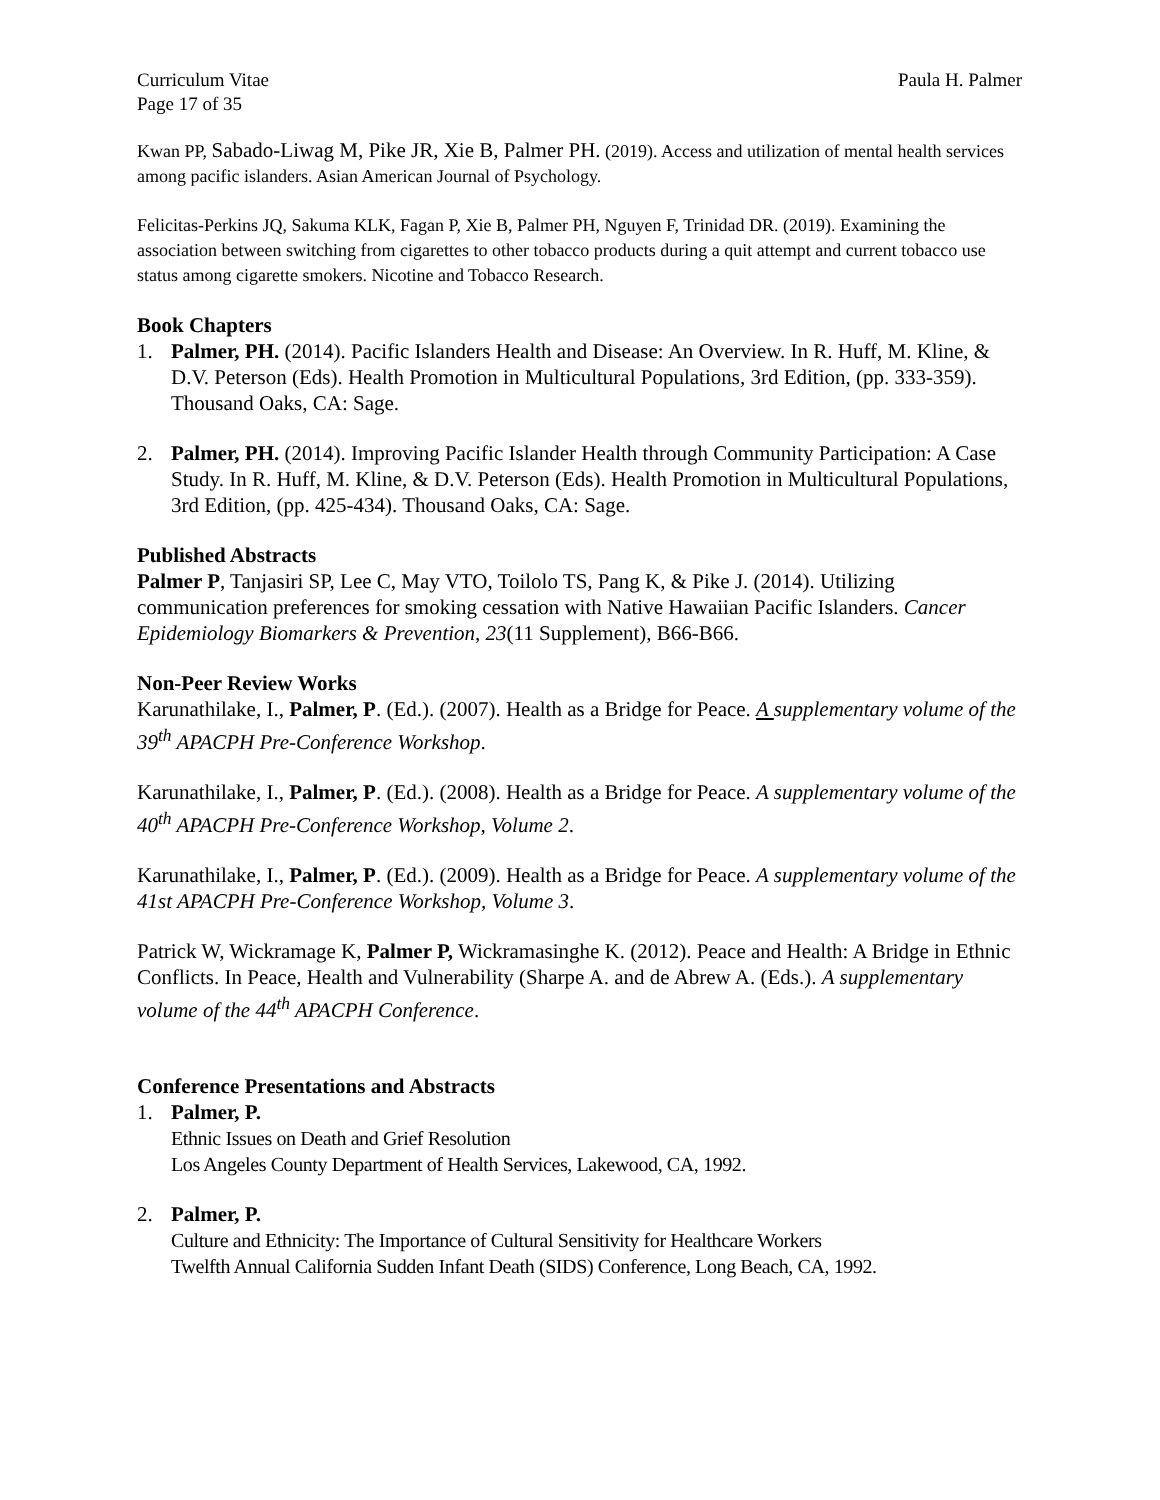Curriculum Vitae Paula H. Palmer
Page 17 of 35
Kwan PP, Sabado-Liwag M, Pike JR, Xie B, Palmer PH. (2019). Access and utilization of mental health services among pacific islanders. Asian American Journal of Psychology.
Felicitas-Perkins JQ, Sakuma KLK, Fagan P, Xie B, Palmer PH, Nguyen F, Trinidad DR. (2019). Examining the association between switching from cigarettes to other tobacco products during a quit attempt and current tobacco use status among cigarette smokers. Nicotine and Tobacco Research.
Book Chapters
1. Palmer, PH. (2014). Pacific Islanders Health and Disease: An Overview. In R. Huff, M. Kline, & D.V. Peterson (Eds). Health Promotion in Multicultural Populations, 3rd Edition, (pp. 333-359). Thousand Oaks, CA: Sage.
2. Palmer, PH. (2014). Improving Pacific Islander Health through Community Participation: A Case Study. In R. Huff, M. Kline, & D.V. Peterson (Eds). Health Promotion in Multicultural Populations, 3rd Edition, (pp. 425-434). Thousand Oaks, CA: Sage.
Published Abstracts
Palmer P, Tanjasiri SP, Lee C, May VTO, Toilolo TS, Pang K, & Pike J. (2014). Utilizing communication preferences for smoking cessation with Native Hawaiian Pacific Islanders. Cancer Epidemiology Biomarkers & Prevention, 23(11 Supplement), B66-B66.
Non-Peer Review Works
Karunathilake, I., Palmer, P. (Ed.). (2007). Health as a Bridge for Peace. A supplementary volume of the 39<sup>th</sup> APACPH Pre-Conference Workshop.
Karunathilake, I., Palmer, P. (Ed.). (2008). Health as a Bridge for Peace. A supplementary volume of the 40<sup>th</sup> APACPH Pre-Conference Workshop, Volume 2.
Karunathilake, I., Palmer, P. (Ed.). (2009). Health as a Bridge for Peace. A supplementary volume of the 41st APACPH Pre-Conference Workshop, Volume 3.
Patrick W, Wickramage K, Palmer P, Wickramasinghe K. (2012). Peace and Health: A Bridge in Ethnic Conflicts. In Peace, Health and Vulnerability (Sharpe A. and de Abrew A. (Eds.). A supplementary volume of the 44<sup>th</sup> APACPH Conference.
Conference Presentations and Abstracts
1. Palmer, P.
Ethnic Issues on Death and Grief Resolution
Los Angeles County Department of Health Services, Lakewood, CA, 1992.
2. Palmer, P.
Culture and Ethnicity: The Importance of Cultural Sensitivity for Healthcare Workers
Twelfth Annual California Sudden Infant Death (SIDS) Conference, Long Beach, CA, 1992.